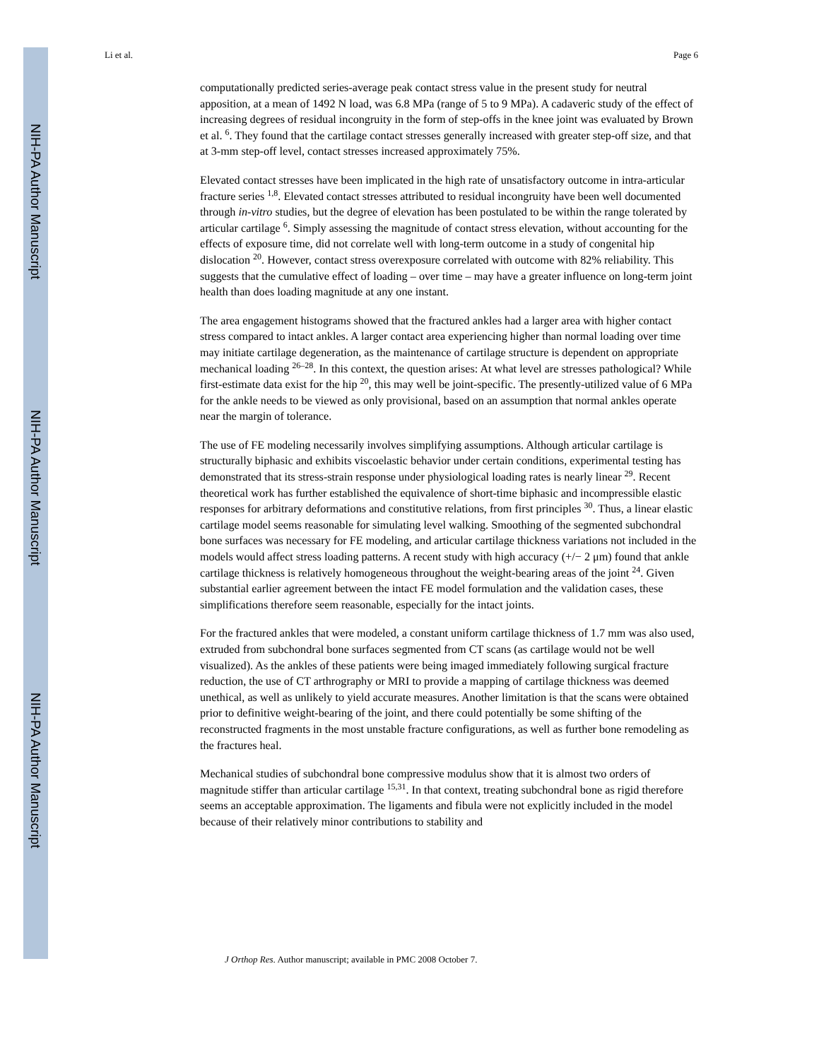NIH-PA Author Manuscript
NIH-PA Author Manuscript
NIH-PA Author Manuscript
Li et al. Page 6
computationally predicted series-average peak contact stress value in the present study for neutral apposition, at a mean of 1492 N load, was 6.8 MPa (range of 5 to 9 MPa). A cadaveric study of the effect of increasing degrees of residual incongruity in the form of step-offs in the knee joint was evaluated by Brown et al. <sup>6</sup>. They found that the cartilage contact stresses generally increased with greater step-off size, and that at 3-mm step-off level, contact stresses increased approximately 75%.
Elevated contact stresses have been implicated in the high rate of unsatisfactory outcome in intra-articular fracture series <sup>1,8</sup>. Elevated contact stresses attributed to residual incongruity have been well documented through in-vitro studies, but the degree of elevation has been postulated to be within the range tolerated by articular cartilage <sup>6</sup>. Simply assessing the magnitude of contact stress elevation, without accounting for the effects of exposure time, did not correlate well with long-term outcome in a study of congenital hip dislocation <sup>20</sup>. However, contact stress overexposure correlated with outcome with 82% reliability. This suggests that the cumulative effect of loading – over time – may have a greater influence on long-term joint health than does loading magnitude at any one instant.
The area engagement histograms showed that the fractured ankles had a larger area with higher contact stress compared to intact ankles. A larger contact area experiencing higher than normal loading over time may initiate cartilage degeneration, as the maintenance of cartilage structure is dependent on appropriate mechanical loading <sup>26–28</sup>. In this context, the question arises: At what level are stresses pathological? While first-estimate data exist for the hip <sup>20</sup>, this may well be joint-specific. The presently-utilized value of 6 MPa for the ankle needs to be viewed as only provisional, based on an assumption that normal ankles operate near the margin of tolerance.
The use of FE modeling necessarily involves simplifying assumptions. Although articular cartilage is structurally biphasic and exhibits viscoelastic behavior under certain conditions, experimental testing has demonstrated that its stress-strain response under physiological loading rates is nearly linear <sup>29</sup>. Recent theoretical work has further established the equivalence of short-time biphasic and incompressible elastic responses for arbitrary deformations and constitutive relations, from first principles <sup>30</sup>. Thus, a linear elastic cartilage model seems reasonable for simulating level walking. Smoothing of the segmented subchondral bone surfaces was necessary for FE modeling, and articular cartilage thickness variations not included in the models would affect stress loading patterns. A recent study with high accuracy (+/− 2 μm) found that ankle cartilage thickness is relatively homogeneous throughout the weight-bearing areas of the joint <sup>24</sup>. Given substantial earlier agreement between the intact FE model formulation and the validation cases, these simplifications therefore seem reasonable, especially for the intact joints.
For the fractured ankles that were modeled, a constant uniform cartilage thickness of 1.7 mm was also used, extruded from subchondral bone surfaces segmented from CT scans (as cartilage would not be well visualized). As the ankles of these patients were being imaged immediately following surgical fracture reduction, the use of CT arthrography or MRI to provide a mapping of cartilage thickness was deemed unethical, as well as unlikely to yield accurate measures. Another limitation is that the scans were obtained prior to definitive weight-bearing of the joint, and there could potentially be some shifting of the reconstructed fragments in the most unstable fracture configurations, as well as further bone remodeling as the fractures heal.
Mechanical studies of subchondral bone compressive modulus show that it is almost two orders of magnitude stiffer than articular cartilage <sup>15,31</sup>. In that context, treating subchondral bone as rigid therefore seems an acceptable approximation. The ligaments and fibula were not explicitly included in the model because of their relatively minor contributions to stability and
J Orthop Res. Author manuscript; available in PMC 2008 October 7.